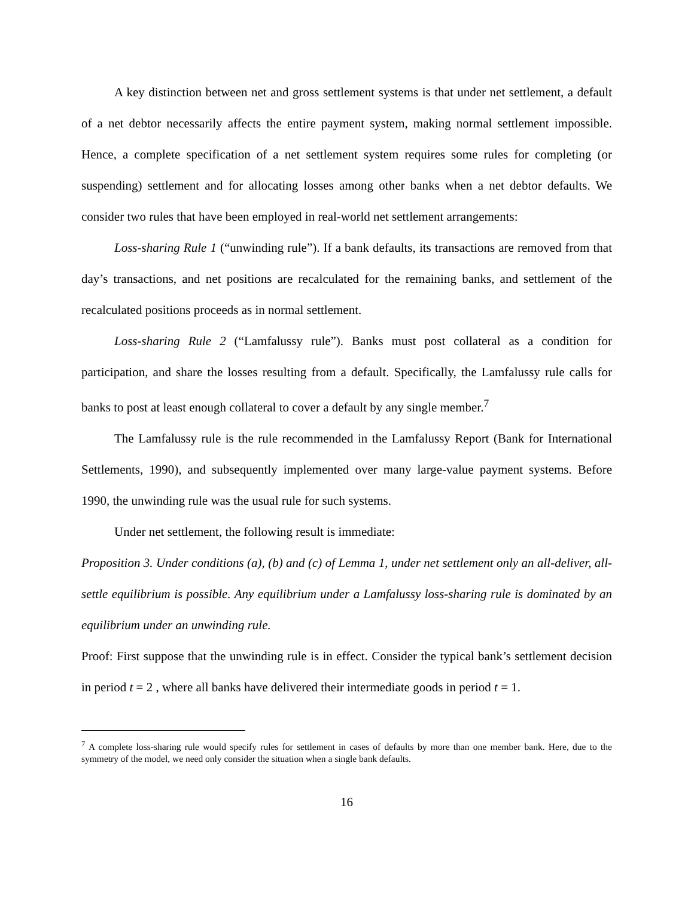A key distinction between net and gross settlement systems is that under net settlement, a default of a net debtor necessarily affects the entire payment system, making normal settlement impossible. Hence, a complete specification of a net settlement system requires some rules for completing (or suspending) settlement and for allocating losses among other banks when a net debtor defaults. We consider two rules that have been employed in real-world net settlement arrangements:
Loss-sharing Rule 1 (“unwinding rule”). If a bank defaults, its transactions are removed from that day’s transactions, and net positions are recalculated for the remaining banks, and settlement of the recalculated positions proceeds as in normal settlement.
Loss-sharing Rule 2 (“Lamfalussy rule”). Banks must post collateral as a condition for participation, and share the losses resulting from a default. Specifically, the Lamfalussy rule calls for banks to post at least enough collateral to cover a default by any single member.<sup>7</sup>
The Lamfalussy rule is the rule recommended in the Lamfalussy Report (Bank for International Settlements, 1990), and subsequently implemented over many large-value payment systems. Before 1990, the unwinding rule was the usual rule for such systems.
Under net settlement, the following result is immediate:
Proposition 3. Under conditions (a), (b) and (c) of Lemma 1, under net settlement only an all-deliver, all-settle equilibrium is possible. Any equilibrium under a Lamfalussy loss-sharing rule is dominated by an equilibrium under an unwinding rule.
Proof: First suppose that the unwinding rule is in effect. Consider the typical bank’s settlement decision in period t = 2 , where all banks have delivered their intermediate goods in period t = 1.
<sup>7</sup> A complete loss-sharing rule would specify rules for settlement in cases of defaults by more than one member bank. Here, due to the symmetry of the model, we need only consider the situation when a single bank defaults.
16